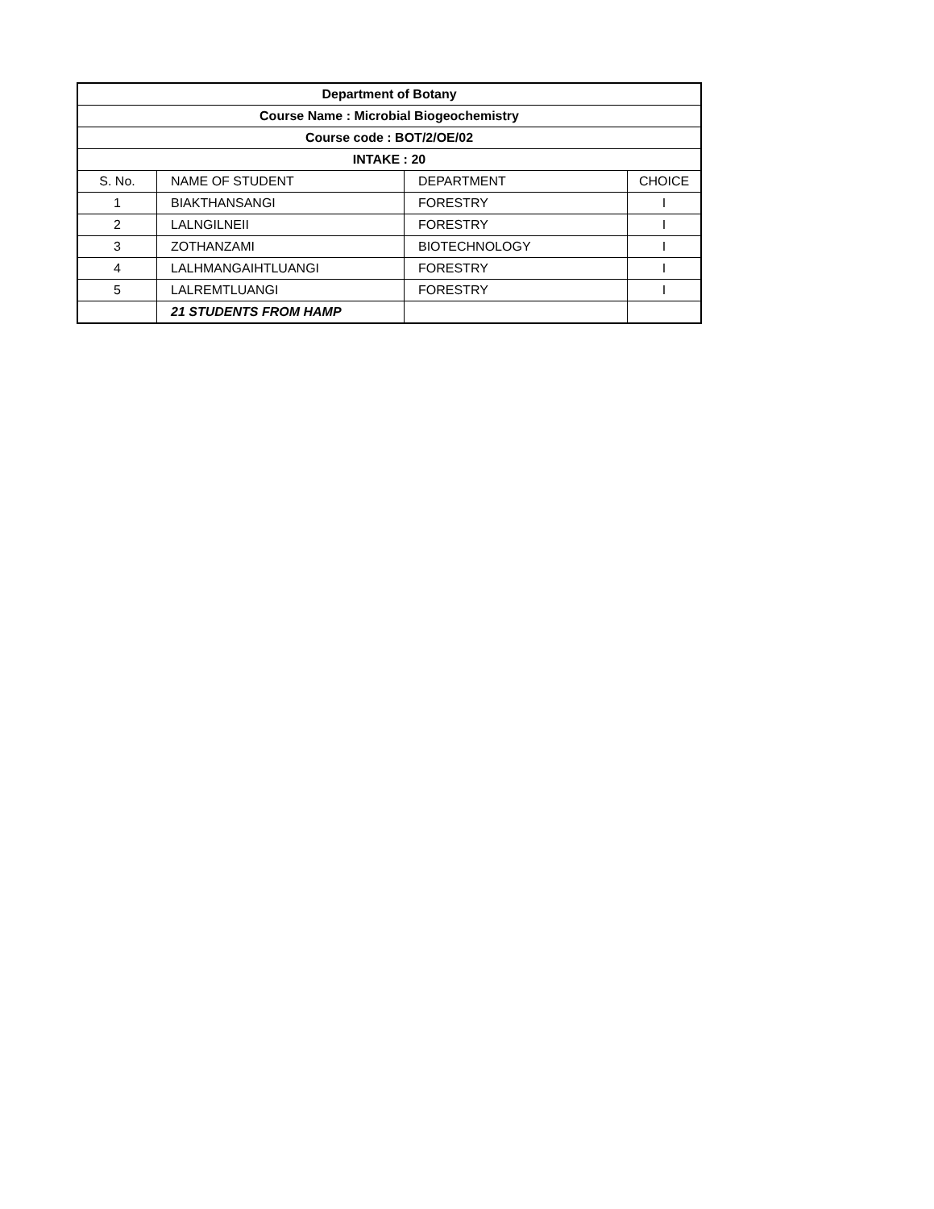| Department of Botany | | | |
| --- | --- | --- | --- |
| Course Name : Microbial Biogeochemistry | | | |
| Course code : BOT/2/OE/02 | | | |
| INTAKE : 20 | | | |
| S. No. | NAME OF STUDENT | DEPARTMENT | CHOICE |
| 1 | BIAKTHANSANGI | FORESTRY | I |
| 2 | LALNGILNEII | FORESTRY | I |
| 3 | ZOTHANZAMI | BIOTECHNOLOGY | I |
| 4 | LALHMANGAIHTLUANGI | FORESTRY | I |
| 5 | LALREMTLUANGI | FORESTRY | I |
| | 21 STUDENTS FROM HAMP | | |